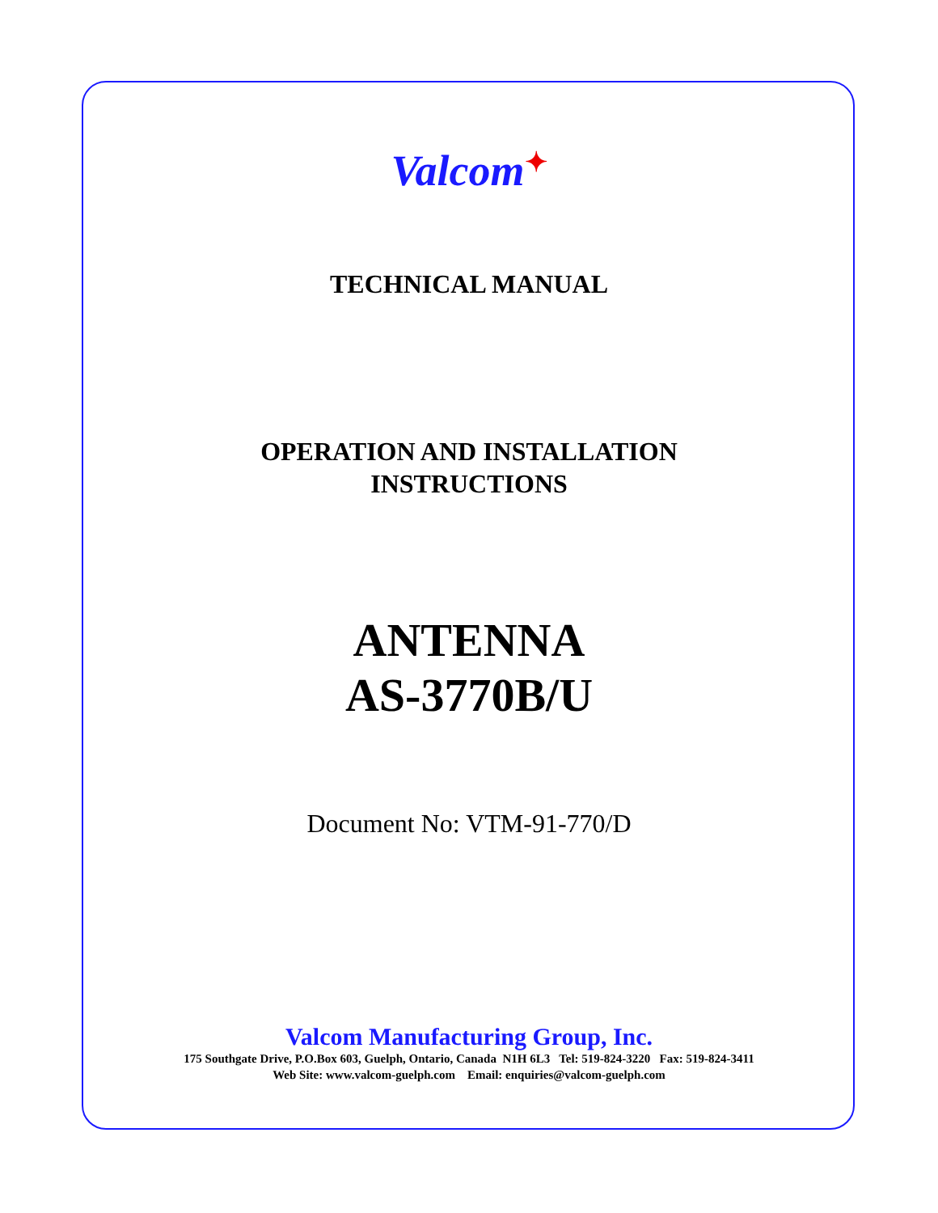Valcom✦
TECHNICAL MANUAL
OPERATION AND INSTALLATION
INSTRUCTIONS
ANTENNA
AS-3770B/U
Document No: VTM-91-770/D
Valcom Manufacturing Group, Inc.
175 Southgate Drive, P.O.Box 603, Guelph, Ontario, Canada N1H 6L3 Tel: 519-824-3220 Fax: 519-824-3411
Web Site: www.valcom-guelph.com Email: enquiries@valcom-guelph.com